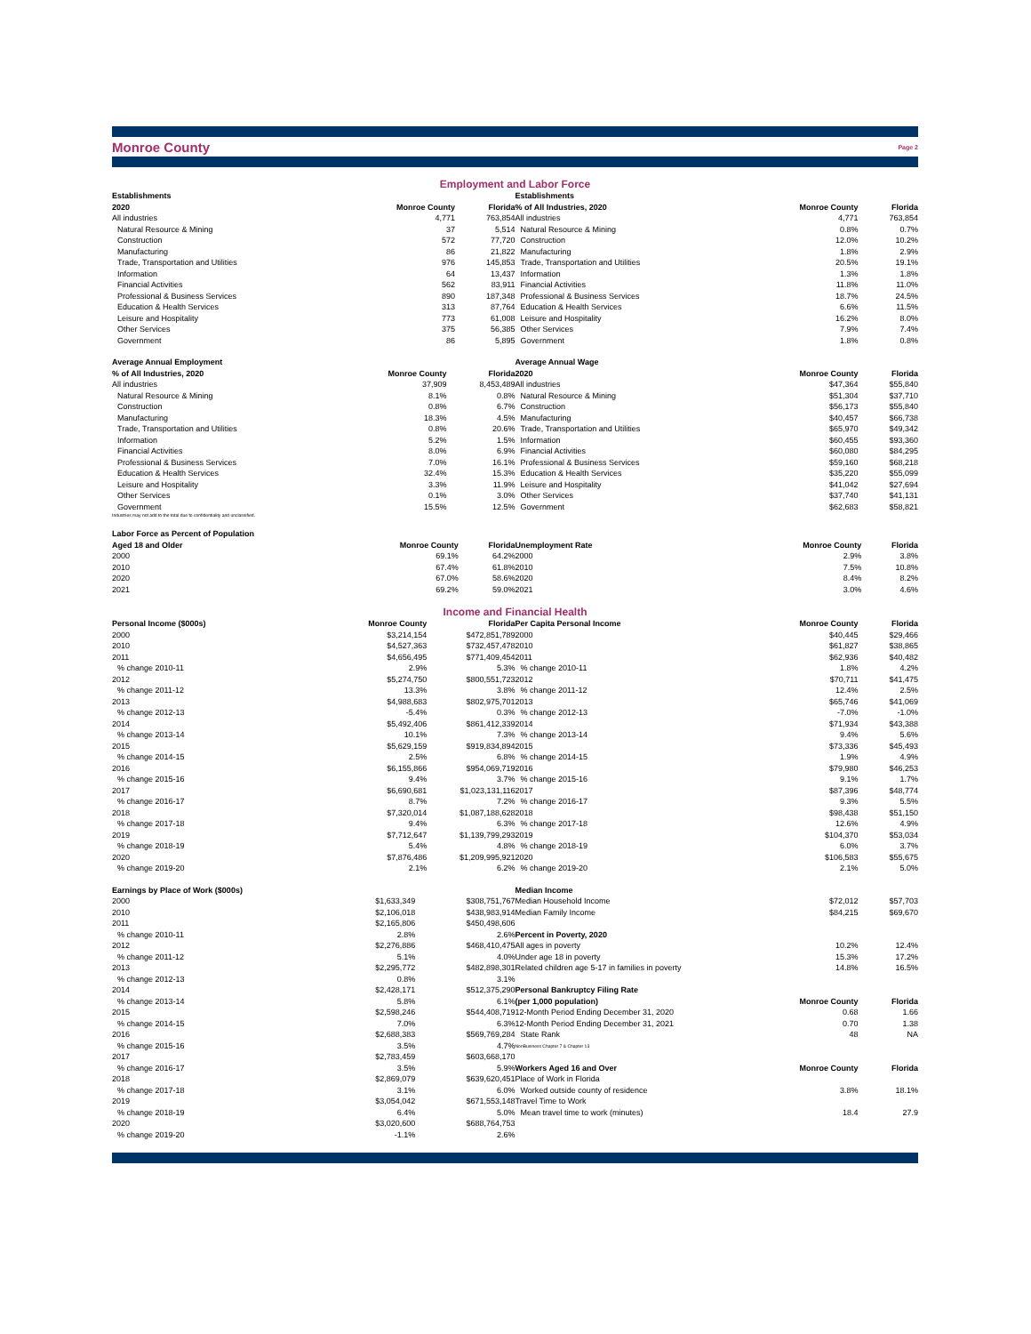Monroe County Page 2
Employment and Labor Force
| Establishments | | |
| --- | --- | --- |
| 2020 | Monroe County | Florida |
| All industries | 4,771 | 763,854 |
| Natural Resource & Mining | 37 | 5,514 |
| Construction | 572 | 77,720 |
| Manufacturing | 86 | 21,822 |
| Trade, Transportation and Utilities | 976 | 145,853 |
| Information | 64 | 13,437 |
| Financial Activities | 562 | 83,911 |
| Professional & Business Services | 890 | 187,348 |
| Education & Health Services | 313 | 87,764 |
| Leisure and Hospitality | 773 | 61,008 |
| Other Services | 375 | 56,385 |
| Government | 86 | 5,895 |
| Establishments | | |
| --- | --- | --- |
| % of All Industries, 2020 | Monroe County | Florida |
| All industries | 4,771 | 763,854 |
| Natural Resource & Mining | 0.8% | 0.7% |
| Construction | 12.0% | 10.2% |
| Manufacturing | 1.8% | 2.9% |
| Trade, Transportation and Utilities | 20.5% | 19.1% |
| Information | 1.3% | 1.8% |
| Financial Activities | 11.8% | 11.0% |
| Professional & Business Services | 18.7% | 24.5% |
| Education & Health Services | 6.6% | 11.5% |
| Leisure and Hospitality | 16.2% | 8.0% |
| Other Services | 7.9% | 7.4% |
| Government | 1.8% | 0.8% |
| Average Annual Employment | | |
| --- | --- | --- |
| % of All Industries, 2020 | Monroe County | Florida |
| All industries | 37,909 | 8,453,489 |
| Natural Resource & Mining | 8.1% | 0.8% |
| Construction | 0.8% | 6.7% |
| Manufacturing | 18.3% | 4.5% |
| Trade, Transportation and Utilities | 0.8% | 20.6% |
| Information | 5.2% | 1.5% |
| Financial Activities | 8.0% | 6.9% |
| Professional & Business Services | 7.0% | 16.1% |
| Education & Health Services | 32.4% | 15.3% |
| Leisure and Hospitality | 3.3% | 11.9% |
| Other Services | 0.1% | 3.0% |
| Government | 15.5% | 12.5% |
Industries may not add to the total due to confidentiality and unclassified.
| Average Annual Wage | | |
| --- | --- | --- |
| 2020 | Monroe County | Florida |
| All industries | $47,364 | $55,840 |
| Natural Resource & Mining | $51,304 | $37,710 |
| Construction | $56,173 | $55,840 |
| Manufacturing | $40,457 | $66,738 |
| Trade, Transportation and Utilities | $65,970 | $49,342 |
| Information | $60,455 | $93,360 |
| Financial Activities | $60,080 | $84,295 |
| Professional & Business Services | $59,160 | $68,218 |
| Education & Health Services | $35,220 | $55,099 |
| Leisure and Hospitality | $41,042 | $27,694 |
| Other Services | $37,740 | $41,131 |
| Government | $62,683 | $58,821 |
| Labor Force as Percent of Population | | |
| --- | --- | --- |
| Aged 18 and Older | Monroe County | Florida |
| 2000 | 69.1% | 64.2% |
| 2010 | 67.4% | 61.8% |
| 2020 | 67.0% | 58.6% |
| 2021 | 69.2% | 59.0% |
| Unemployment Rate | Monroe County | Florida |
| --- | --- | --- |
| 2000 | 2.9% | 3.8% |
| 2010 | 7.5% | 10.8% |
| 2020 | 8.4% | 8.2% |
| 2021 | 3.0% | 4.6% |
Income and Financial Health
| Personal Income ($000s) | Monroe County | Florida |
| --- | --- | --- |
| 2000 | $3,214,154 | $472,851,789 |
| 2010 | $4,527,363 | $732,457,478 |
| 2011 | $4,656,495 | $771,409,454 |
| % change 2010-11 | 2.9% | 5.3% |
| 2012 | $5,274,750 | $800,551,723 |
| % change 2011-12 | 13.3% | 3.8% |
| 2013 | $4,988,683 | $802,975,701 |
| % change 2012-13 | -5.4% | 0.3% |
| 2014 | $5,492,406 | $861,412,339 |
| % change 2013-14 | 10.1% | 7.3% |
| 2015 | $5,629,159 | $919,834,894 |
| % change 2014-15 | 2.5% | 6.8% |
| 2016 | $6,155,866 | $954,069,719 |
| % change 2015-16 | 9.4% | 3.7% |
| 2017 | $6,690,681 | $1,023,131,116 |
| % change 2016-17 | 8.7% | 7.2% |
| 2018 | $7,320,014 | $1,087,188,628 |
| % change 2017-18 | 9.4% | 6.3% |
| 2019 | $7,712,647 | $1,139,799,293 |
| % change 2018-19 | 5.4% | 4.8% |
| 2020 | $7,876,486 | $1,209,995,921 |
| % change 2019-20 | 2.1% | 6.2% |
| Per Capita Personal Income | Monroe County | Florida |
| --- | --- | --- |
| 2000 | $40,445 | $29,466 |
| 2010 | $61,827 | $38,865 |
| 2011 | $62,936 | $40,482 |
| % change 2010-11 | 1.8% | 4.2% |
| 2012 | $70,711 | $41,475 |
| % change 2011-12 | 12.4% | 2.5% |
| 2013 | $65,746 | $41,069 |
| % change 2012-13 | -7.0% | -1.0% |
| 2014 | $71,934 | $43,388 |
| % change 2013-14 | 9.4% | 5.6% |
| 2015 | $73,336 | $45,493 |
| % change 2014-15 | 1.9% | 4.9% |
| 2016 | $79,980 | $46,253 |
| % change 2015-16 | 9.1% | 1.7% |
| 2017 | $87,396 | $48,774 |
| % change 2016-17 | 9.3% | 5.5% |
| 2018 | $98,438 | $51,150 |
| % change 2017-18 | 12.6% | 4.9% |
| 2019 | $104,370 | $53,034 |
| % change 2018-19 | 6.0% | 3.7% |
| 2020 | $106,583 | $55,675 |
| % change 2019-20 | 2.1% | 5.0% |
| Earnings by Place of Work ($000s) | | |
| --- | --- | --- |
| 2000 | $1,633,349 | $308,751,767 |
| 2010 | $2,106,018 | $438,983,914 |
| 2011 | $2,165,806 | $450,498,606 |
| % change 2010-11 | 2.8% | 2.6% |
| 2012 | $2,276,886 | $468,410,475 |
| % change 2011-12 | 5.1% | 4.0% |
| 2013 | $2,295,772 | $482,898,301 |
| % change 2012-13 | 0.8% | 3.1% |
| 2014 | $2,428,171 | $512,375,290 |
| % change 2013-14 | 5.8% | 6.1% |
| 2015 | $2,598,246 | $544,408,719 |
| % change 2014-15 | 7.0% | 6.3% |
| 2016 | $2,688,383 | $569,769,284 |
| % change 2015-16 | 3.5% | 4.7% |
| 2017 | $2,783,459 | $603,668,170 |
| % change 2016-17 | 3.5% | 5.9% |
| 2018 | $2,869,079 | $639,620,451 |
| % change 2017-18 | 3.1% | 6.0% |
| 2019 | $3,054,042 | $671,553,148 |
| % change 2018-19 | 6.4% | 5.0% |
| 2020 | $3,020,600 | $688,764,753 |
| % change 2019-20 | -1.1% | 2.6% |
| Median Income | | |
| --- | --- | --- |
| Median Household Income | $72,012 | $57,703 |
| Median Family Income | $84,215 | $69,670 |
| Percent in Poverty, 2020 | | |
| All ages in poverty | 10.2% | 12.4% |
| Under age 18 in poverty | 15.3% | 17.2% |
| Related children age 5-17 in families in poverty | 14.8% | 16.5% |
| Personal Bankruptcy Filing Rate | | |
| (per 1,000 population) | Monroe County | Florida |
| 12-Month Period Ending December 31, 2020 | 0.68 | 1.66 |
| 12-Month Period Ending December 31, 2021 | 0.70 | 1.38 |
| State Rank | 48 | NA |
| NonBusiness Chapter 7 & Chapter 13 | | |
| Workers Aged 16 and Over | Monroe County | Florida |
| Place of Work in Florida | | |
| Worked outside county of residence | 3.8% | 18.1% |
| Travel Time to Work | | |
| Mean travel time to work (minutes) | 18.4 | 27.9 |